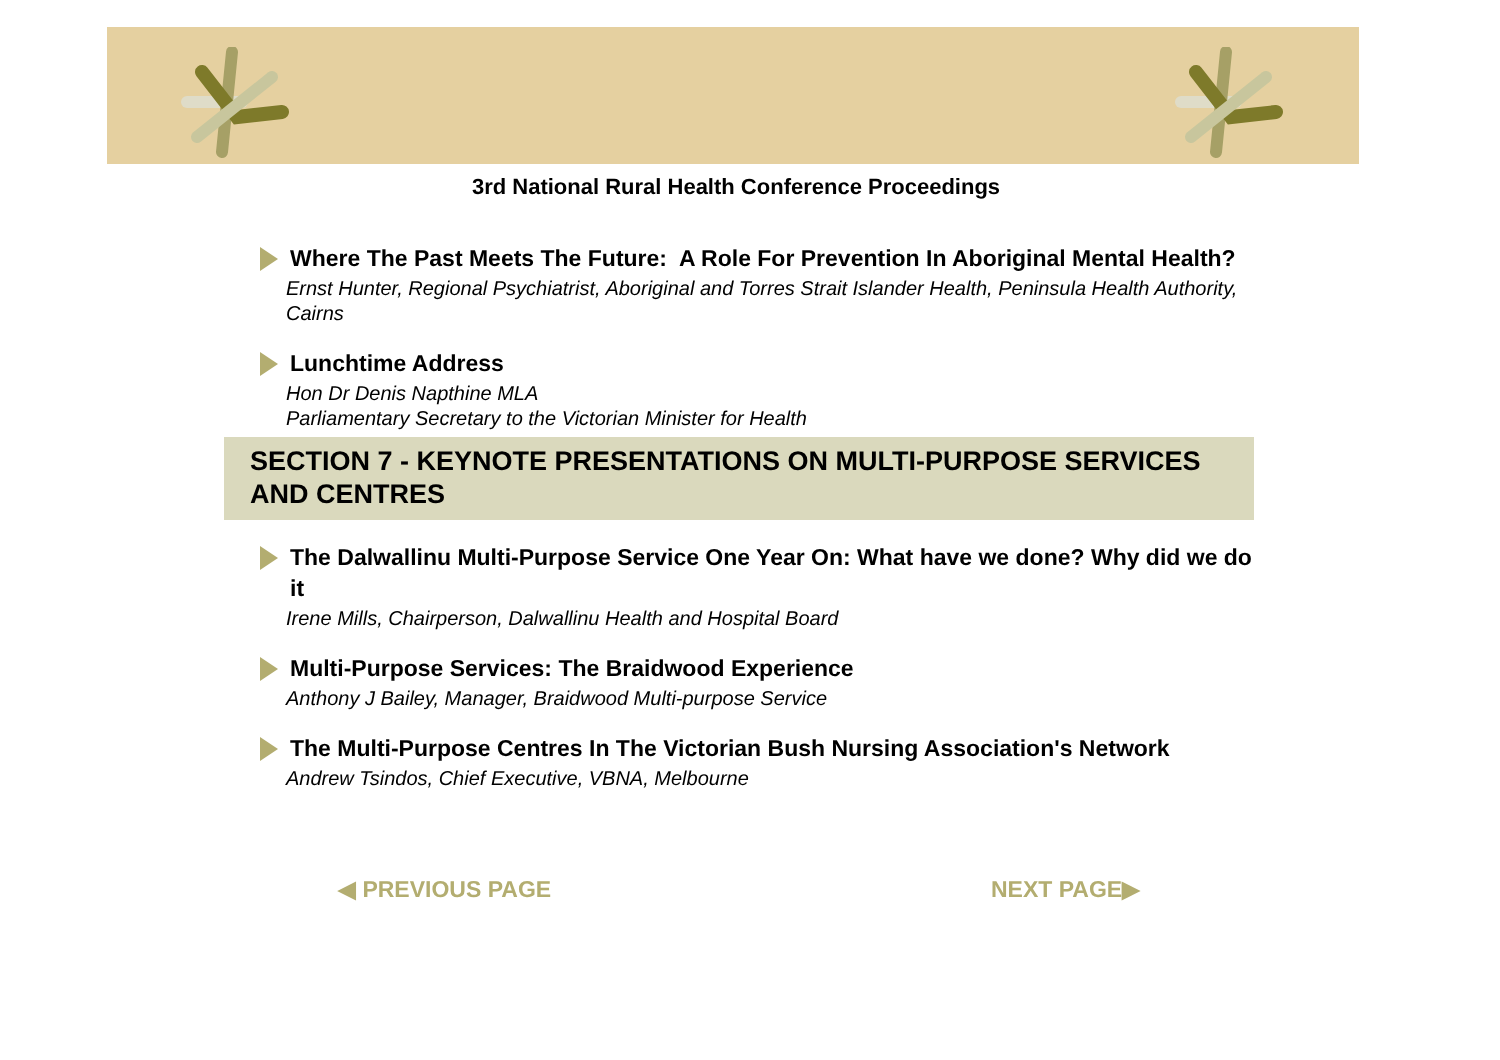3rd National Rural Health Conference Proceedings
Where The Past Meets The Future: A Role For Prevention In Aboriginal Mental Health?
Ernst Hunter, Regional Psychiatrist, Aboriginal and Torres Strait Islander Health, Peninsula Health Authority, Cairns
Lunchtime Address
Hon Dr Denis Napthine MLA
Parliamentary Secretary to the Victorian Minister for Health
SECTION 7 - KEYNOTE PRESENTATIONS ON MULTI-PURPOSE SERVICES AND CENTRES
The Dalwallinu Multi-Purpose Service One Year On: What have we done? Why did we do it
Irene Mills, Chairperson, Dalwallinu Health and Hospital Board
Multi-Purpose Services: The Braidwood Experience
Anthony J Bailey, Manager, Braidwood Multi-purpose Service
The Multi-Purpose Centres In The Victorian Bush Nursing Association's Network
Andrew Tsindos, Chief Executive, VBNA, Melbourne
◀ PREVIOUS PAGE NEXT PAGE▶